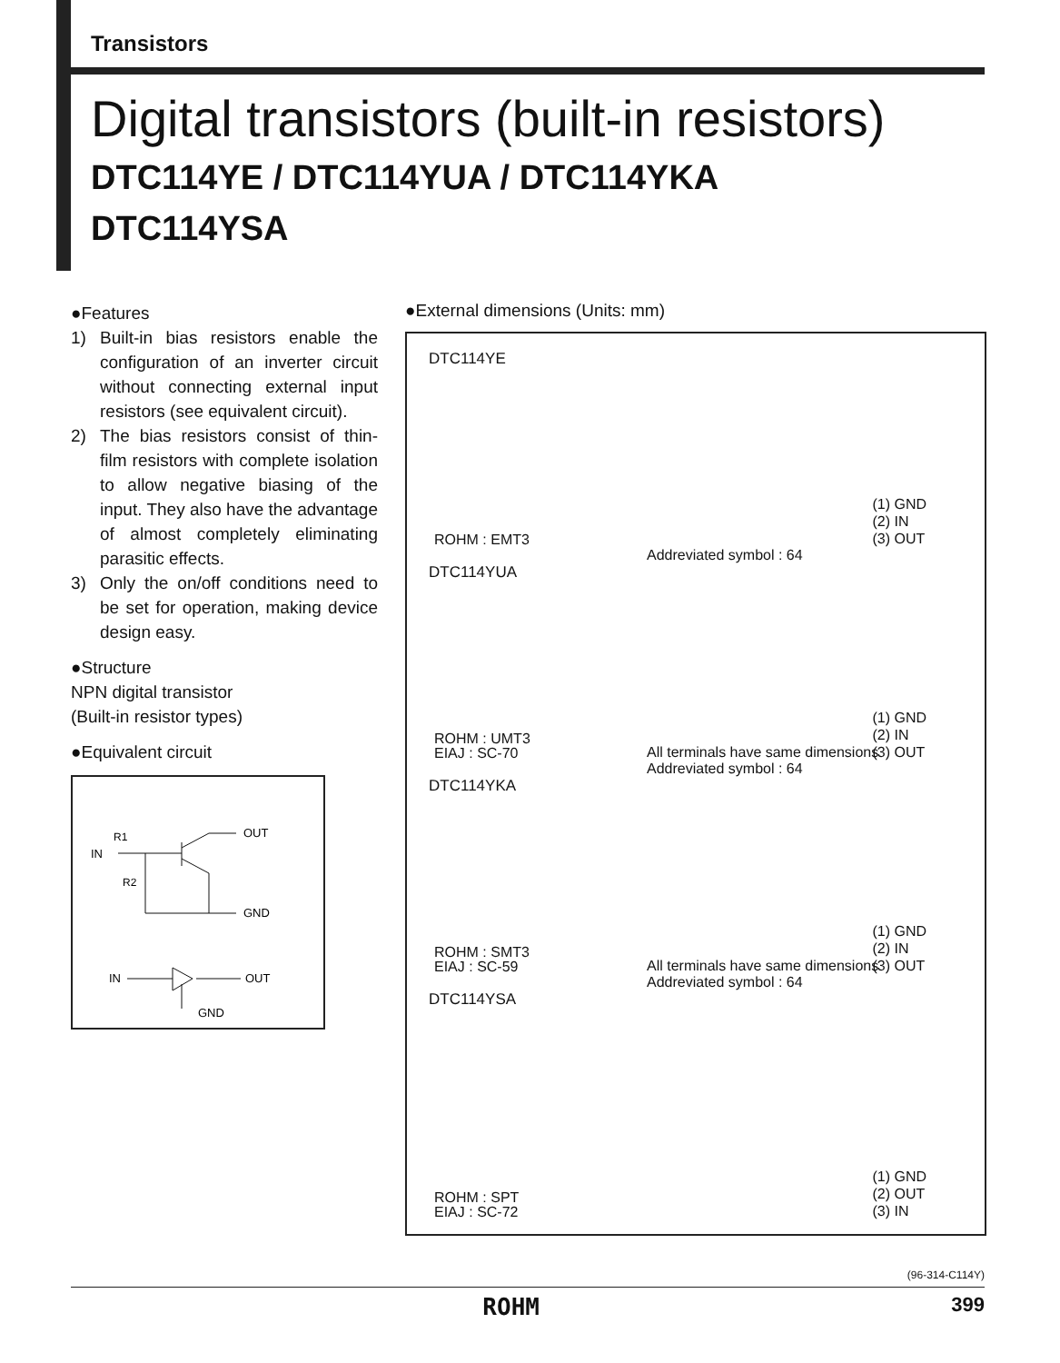Transistors
Digital transistors (built-in resistors)
DTC114YE / DTC114YUA / DTC114YKA
DTC114YSA
●Features
1) Built-in bias resistors enable the configuration of an inverter circuit without connecting external input resistors (see equivalent circuit).
2) The bias resistors consist of thin-film resistors with complete isolation to allow negative biasing of the input. They also have the advantage of almost completely eliminating parasitic effects.
3) Only the on/off conditions need to be set for operation, making device design easy.
●Structure
NPN digital transistor
(Built-in resistor types)
●Equivalent circuit
IN
R1
R2
OUT
GND
IN
OUT
GND
●External dimensions (Units: mm)
DTC114YE
ROHM : EMT3
Addreviated symbol : 64
(1) GND
(2) IN
(3) OUT
DTC114YUA
ROHM : UMT3
EIAJ : SC-70
All terminals have same dimensions
Addreviated symbol : 64
(1) GND
(2) IN
(3) OUT
DTC114YKA
ROHM : SMT3
EIAJ : SC-59
All terminals have same dimensions
Addreviated symbol : 64
(1) GND
(2) IN
(3) OUT
DTC114YSA
ROHM : SPT
EIAJ : SC-72
(1) GND
(2) OUT
(3) IN
(96-314-C114Y)
ROHM 399